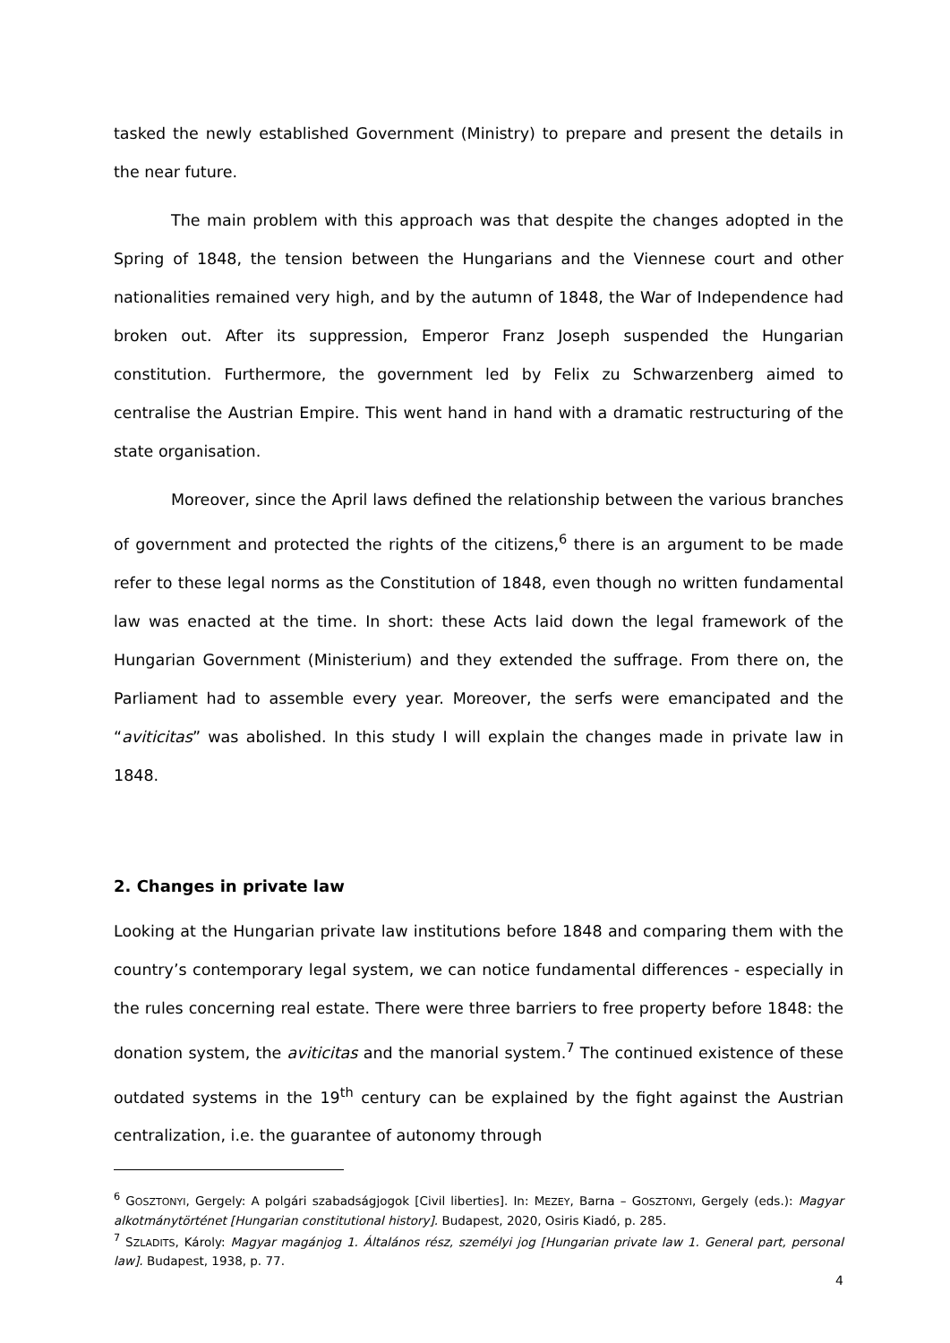tasked the newly established Government (Ministry) to prepare and present the details in the near future.
The main problem with this approach was that despite the changes adopted in the Spring of 1848, the tension between the Hungarians and the Viennese court and other nationalities remained very high, and by the autumn of 1848, the War of Independence had broken out. After its suppression, Emperor Franz Joseph suspended the Hungarian constitution. Furthermore, the government led by Felix zu Schwarzenberg aimed to centralise the Austrian Empire. This went hand in hand with a dramatic restructuring of the state organisation.
Moreover, since the April laws defined the relationship between the various branches of government and protected the rights of the citizens,<sup>6</sup> there is an argument to be made refer to these legal norms as the Constitution of 1848, even though no written fundamental law was enacted at the time. In short: these Acts laid down the legal framework of the Hungarian Government (Ministerium) and they extended the suffrage. From there on, the Parliament had to assemble every year. Moreover, the serfs were emancipated and the “aviticitas” was abolished. In this study I will explain the changes made in private law in 1848.
2. Changes in private law
Looking at the Hungarian private law institutions before 1848 and comparing them with the country’s contemporary legal system, we can notice fundamental differences - especially in the rules concerning real estate. There were three barriers to free property before 1848: the donation system, the aviticitas and the manorial system.<sup>7</sup> The continued existence of these outdated systems in the 19<sup>th</sup> century can be explained by the fight against the Austrian centralization, i.e. the guarantee of autonomy through
<sup>6</sup> GOSZTONYI, Gergely: A polgári szabadságjogok [Civil liberties]. In: MEZEY, Barna – GOSZTONYI, Gergely (eds.): Magyar alkotmánytörténet [Hungarian constitutional history]. Budapest, 2020, Osiris Kiadó, p. 285.
<sup>7</sup> SZLADITS, Károly: Magyar magánjog 1. Általános rész, személyi jog [Hungarian private law 1. General part, personal law]. Budapest, 1938, p. 77.
4